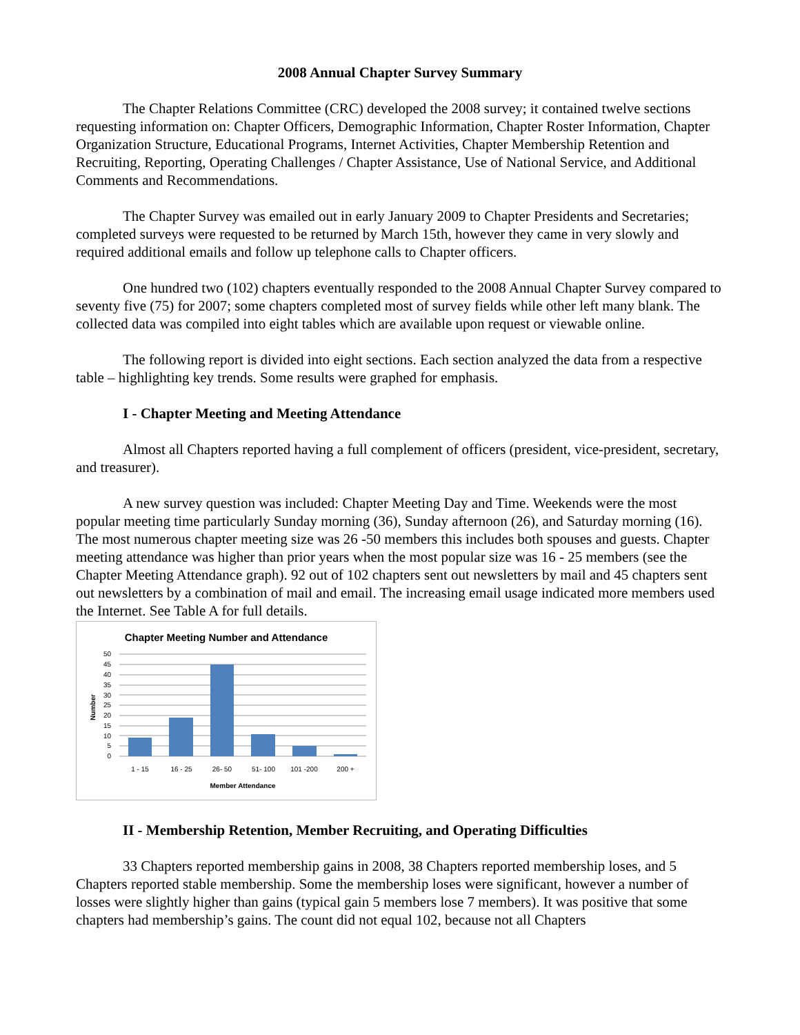2008 Annual Chapter Survey Summary
The Chapter Relations Committee (CRC) developed the 2008 survey; it contained twelve sections requesting information on: Chapter Officers, Demographic Information, Chapter Roster Information, Chapter Organization Structure, Educational Programs, Internet Activities, Chapter Membership Retention and Recruiting, Reporting, Operating Challenges / Chapter Assistance, Use of National Service, and Additional Comments and Recommendations.
The Chapter Survey was emailed out in early January 2009 to Chapter Presidents and Secretaries; completed surveys were requested to be returned by March 15th, however they came in very slowly and required additional emails and follow up telephone calls to Chapter officers.
One hundred two (102) chapters eventually responded to the 2008 Annual Chapter Survey compared to seventy five (75) for 2007; some chapters completed most of survey fields while other left many blank. The collected data was compiled into eight tables which are available upon request or viewable online.
The following report is divided into eight sections. Each section analyzed the data from a respective table – highlighting key trends. Some results were graphed for emphasis.
I - Chapter Meeting and Meeting Attendance
Almost all Chapters reported having a full complement of officers (president, vice-president, secretary, and treasurer).
A new survey question was included: Chapter Meeting Day and Time. Weekends were the most popular meeting time particularly Sunday morning (36), Sunday afternoon (26), and Saturday morning (16). The most numerous chapter meeting size was 26 -50 members this includes both spouses and guests. Chapter meeting attendance was higher than prior years when the most popular size was 16 - 25 members (see the Chapter Meeting Attendance graph). 92 out of 102 chapters sent out newsletters by mail and 45 chapters sent out newsletters by a combination of mail and email. The increasing email usage indicated more members used the Internet. See Table A for full details.
Chapter Meeting Number and Attendance
50
45
40
35
30
25
20
15
10
5
0
1 - 15
16 - 25
26- 50
51- 100
101 -200
200 +
Member Attendance
Number
II - Membership Retention, Member Recruiting, and Operating Difficulties
33 Chapters reported membership gains in 2008, 38 Chapters reported membership loses, and 5 Chapters reported stable membership. Some the membership loses were significant, however a number of losses were slightly higher than gains (typical gain 5 members lose 7 members). It was positive that some chapters had membership’s gains. The count did not equal 102, because not all Chapters